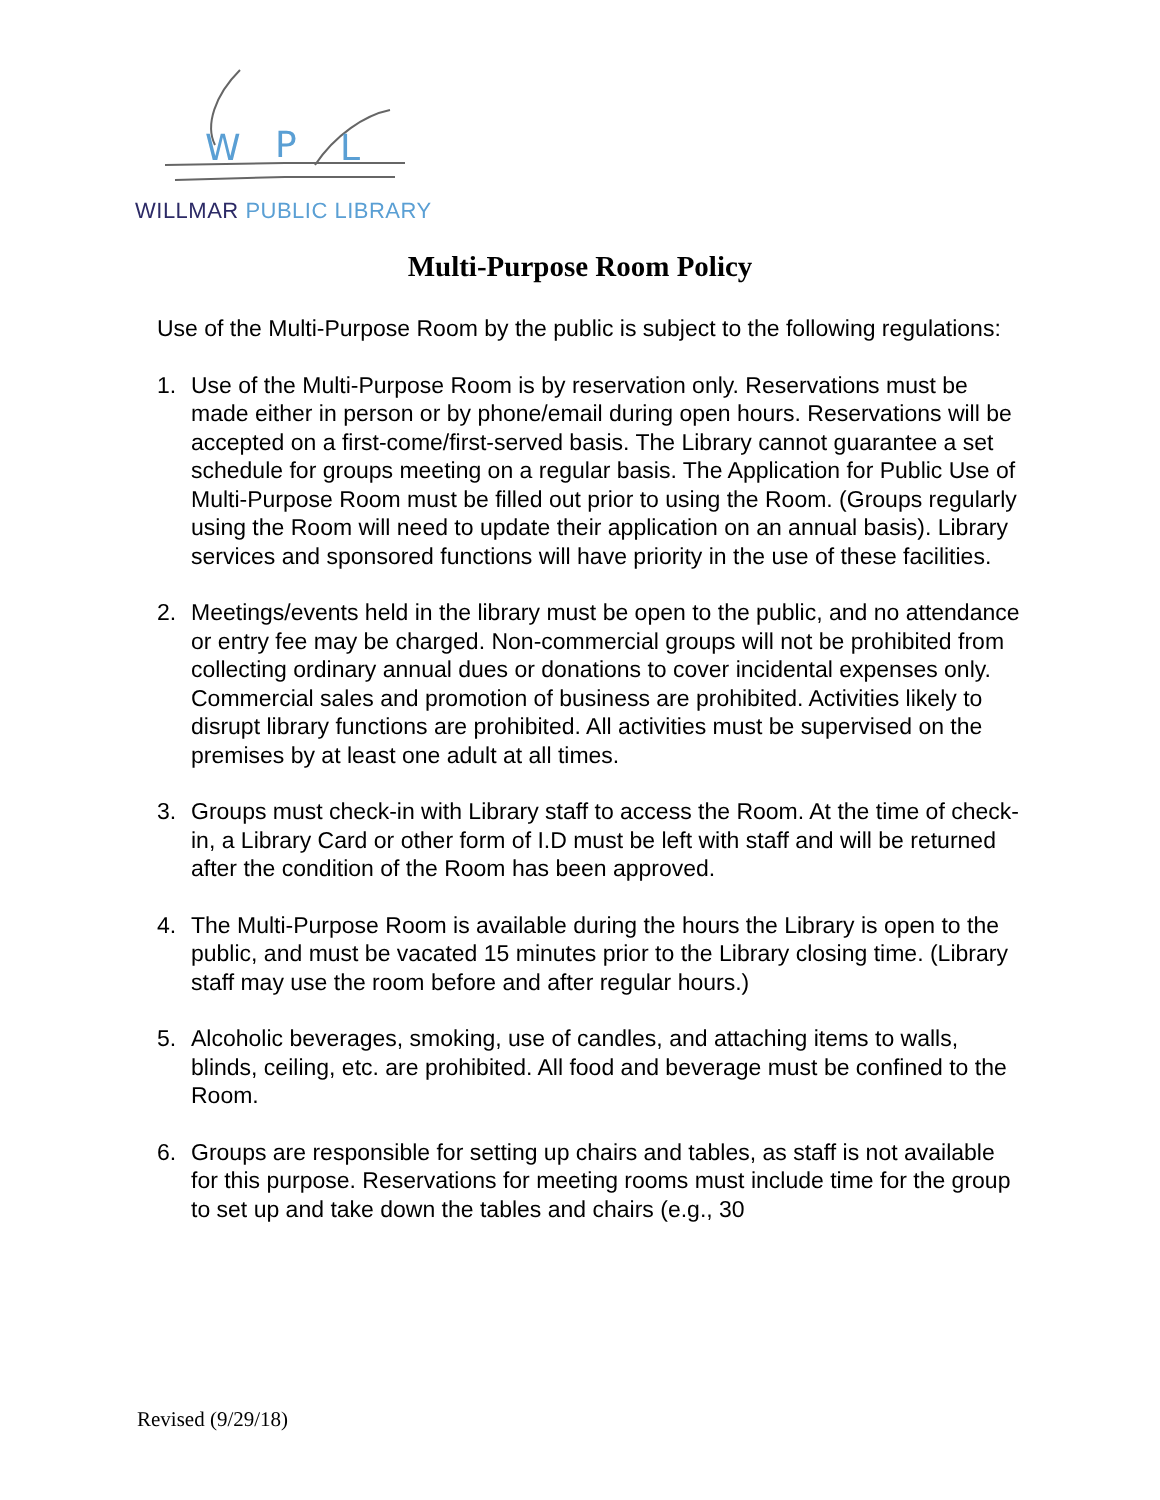W
P
L
WILLMAR PUBLIC LIBRARY
Multi-Purpose Room Policy
Use of the Multi-Purpose Room by the public is subject to the following regulations:
1. Use of the Multi-Purpose Room is by reservation only. Reservations must be made either in person or by phone/email during open hours. Reservations will be accepted on a first-come/first-served basis. The Library cannot guarantee a set schedule for groups meeting on a regular basis. The Application for Public Use of Multi-Purpose Room must be filled out prior to using the Room. (Groups regularly using the Room will need to update their application on an annual basis). Library services and sponsored functions will have priority in the use of these facilities.
2. Meetings/events held in the library must be open to the public, and no attendance or entry fee may be charged. Non-commercial groups will not be prohibited from collecting ordinary annual dues or donations to cover incidental expenses only. Commercial sales and promotion of business are prohibited. Activities likely to disrupt library functions are prohibited. All activities must be supervised on the premises by at least one adult at all times.
3. Groups must check-in with Library staff to access the Room. At the time of check-in, a Library Card or other form of I.D must be left with staff and will be returned after the condition of the Room has been approved.
4. The Multi-Purpose Room is available during the hours the Library is open to the public, and must be vacated 15 minutes prior to the Library closing time. (Library staff may use the room before and after regular hours.)
5. Alcoholic beverages, smoking, use of candles, and attaching items to walls, blinds, ceiling, etc. are prohibited. All food and beverage must be confined to the Room.
6. Groups are responsible for setting up chairs and tables, as staff is not available for this purpose. Reservations for meeting rooms must include time for the group to set up and take down the tables and chairs (e.g., 30
Revised (9/29/18)